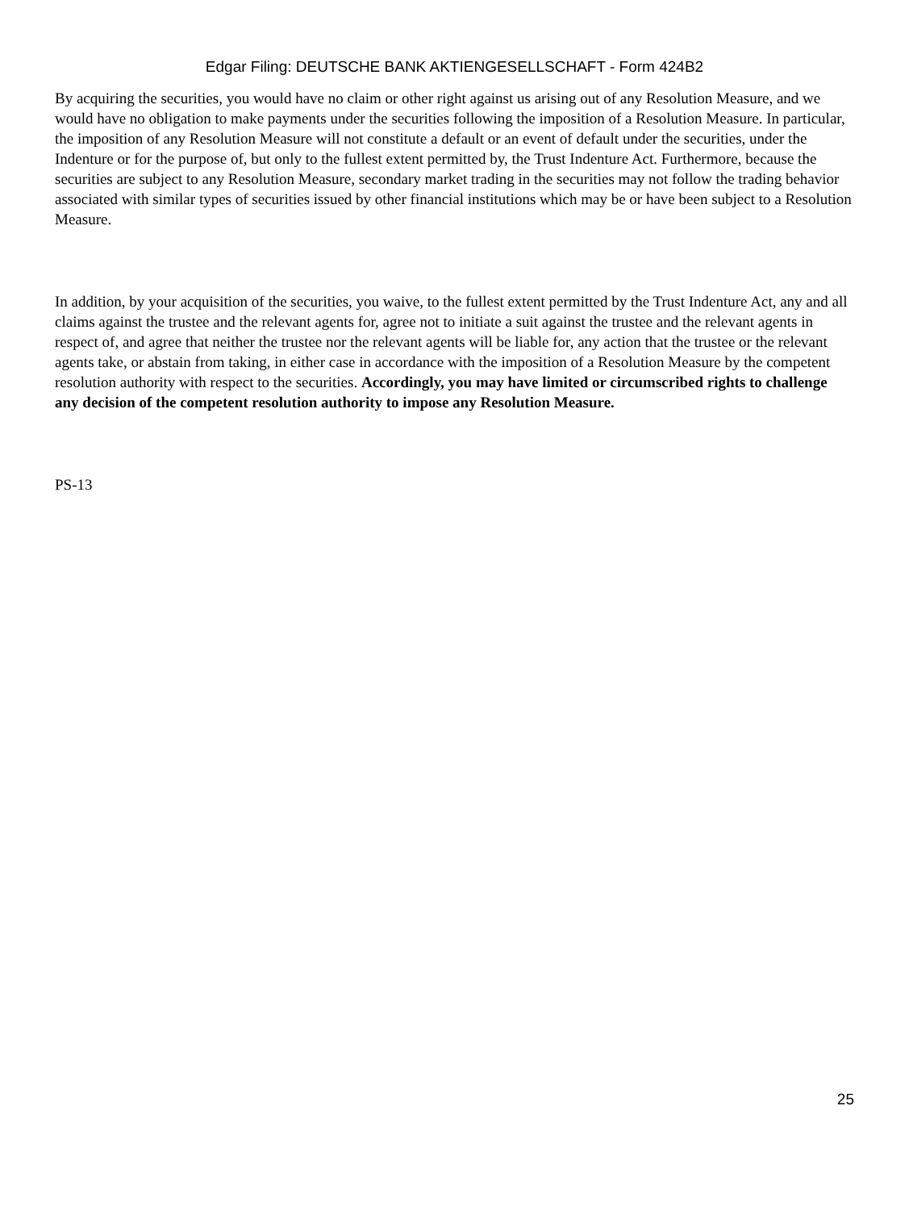Edgar Filing: DEUTSCHE BANK AKTIENGESELLSCHAFT - Form 424B2
By acquiring the securities, you would have no claim or other right against us arising out of any Resolution Measure, and we would have no obligation to make payments under the securities following the imposition of a Resolution Measure. In particular, the imposition of any Resolution Measure will not constitute a default or an event of default under the securities, under the Indenture or for the purpose of, but only to the fullest extent permitted by, the Trust Indenture Act. Furthermore, because the securities are subject to any Resolution Measure, secondary market trading in the securities may not follow the trading behavior associated with similar types of securities issued by other financial institutions which may be or have been subject to a Resolution Measure.
In addition, by your acquisition of the securities, you waive, to the fullest extent permitted by the Trust Indenture Act, any and all claims against the trustee and the relevant agents for, agree not to initiate a suit against the trustee and the relevant agents in respect of, and agree that neither the trustee nor the relevant agents will be liable for, any action that the trustee or the relevant agents take, or abstain from taking, in either case in accordance with the imposition of a Resolution Measure by the competent resolution authority with respect to the securities. Accordingly, you may have limited or circumscribed rights to challenge any decision of the competent resolution authority to impose any Resolution Measure.
PS-13
25